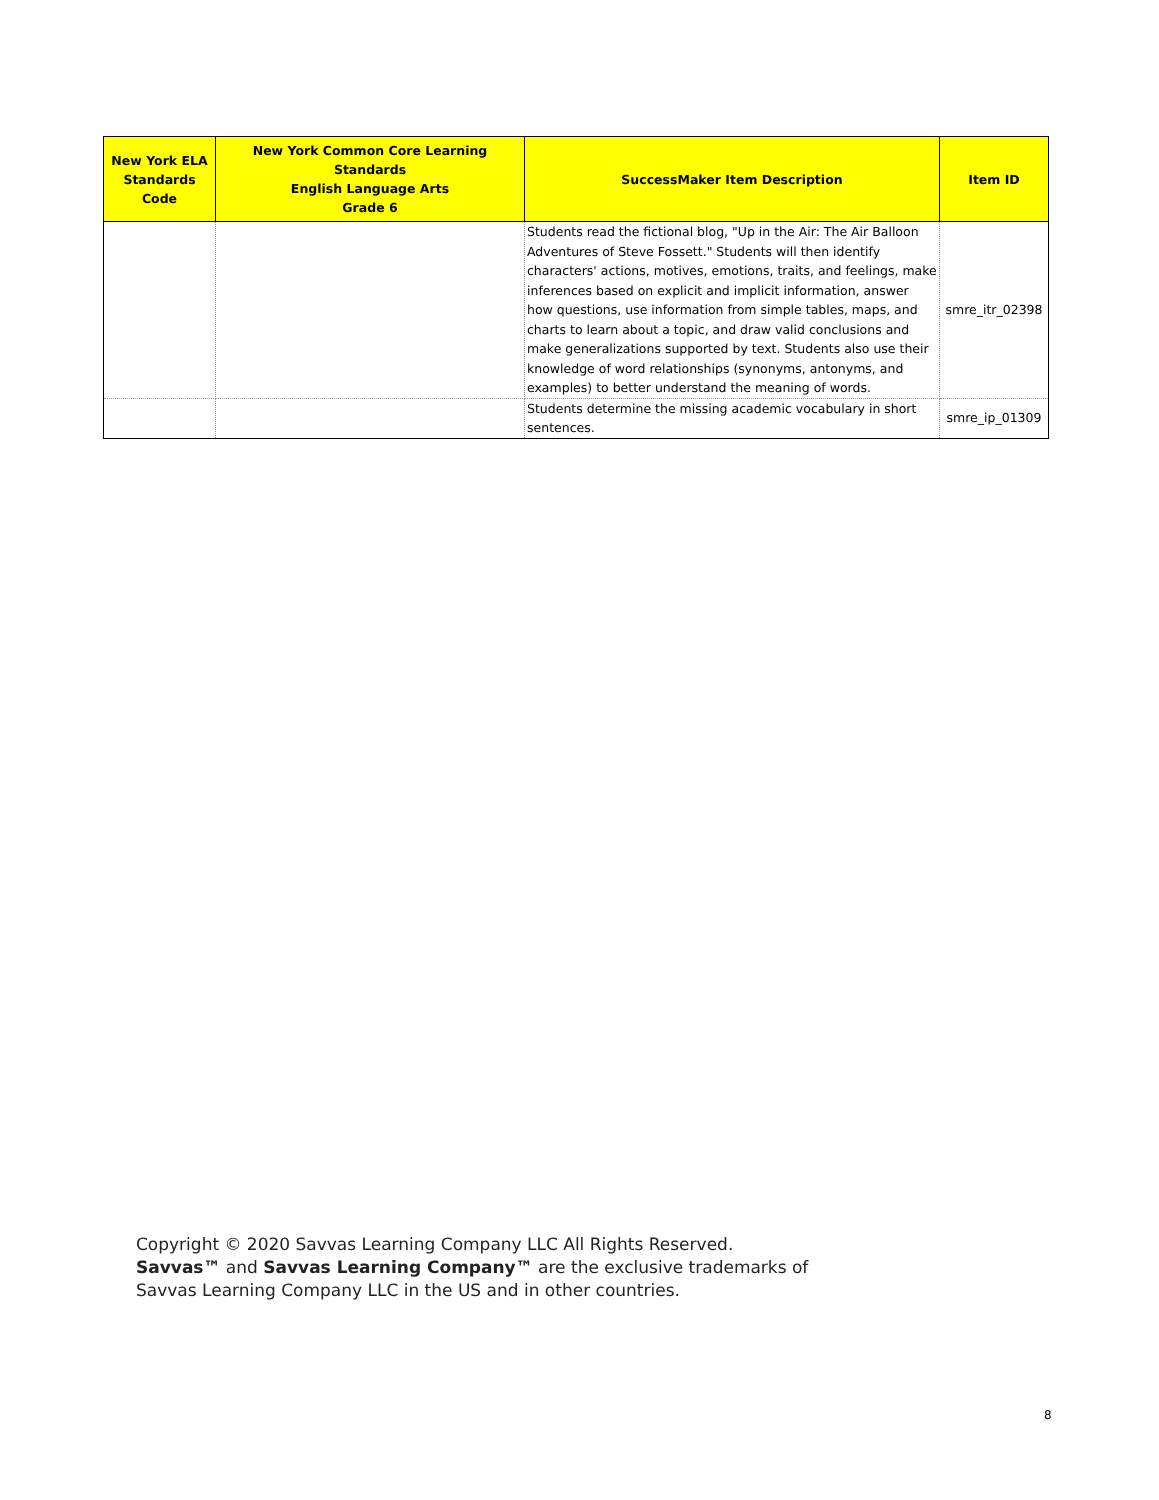| New York ELA Standards Code | New York Common Core Learning Standards English Language Arts Grade 6 | SuccessMaker Item Description | Item ID |
| --- | --- | --- | --- |
| | | Students read the fictional blog, "Up in the Air: The Air Balloon Adventures of Steve Fossett." Students will then identify characters' actions, motives, emotions, traits, and feelings, make inferences based on explicit and implicit information, answer how questions, use information from simple tables, maps, and charts to learn about a topic, and draw valid conclusions and make generalizations supported by text. Students also use their knowledge of word relationships (synonyms, antonyms, and examples) to better understand the meaning of words. | smre_itr_02398 |
| | | Students determine the missing academic vocabulary in short sentences. | smre_ip_01309 |
Copyright © 2020 Savvas Learning Company LLC All Rights Reserved.
Savvas™ and Savvas Learning Company™ are the exclusive trademarks of
Savvas Learning Company LLC in the US and in other countries.
8